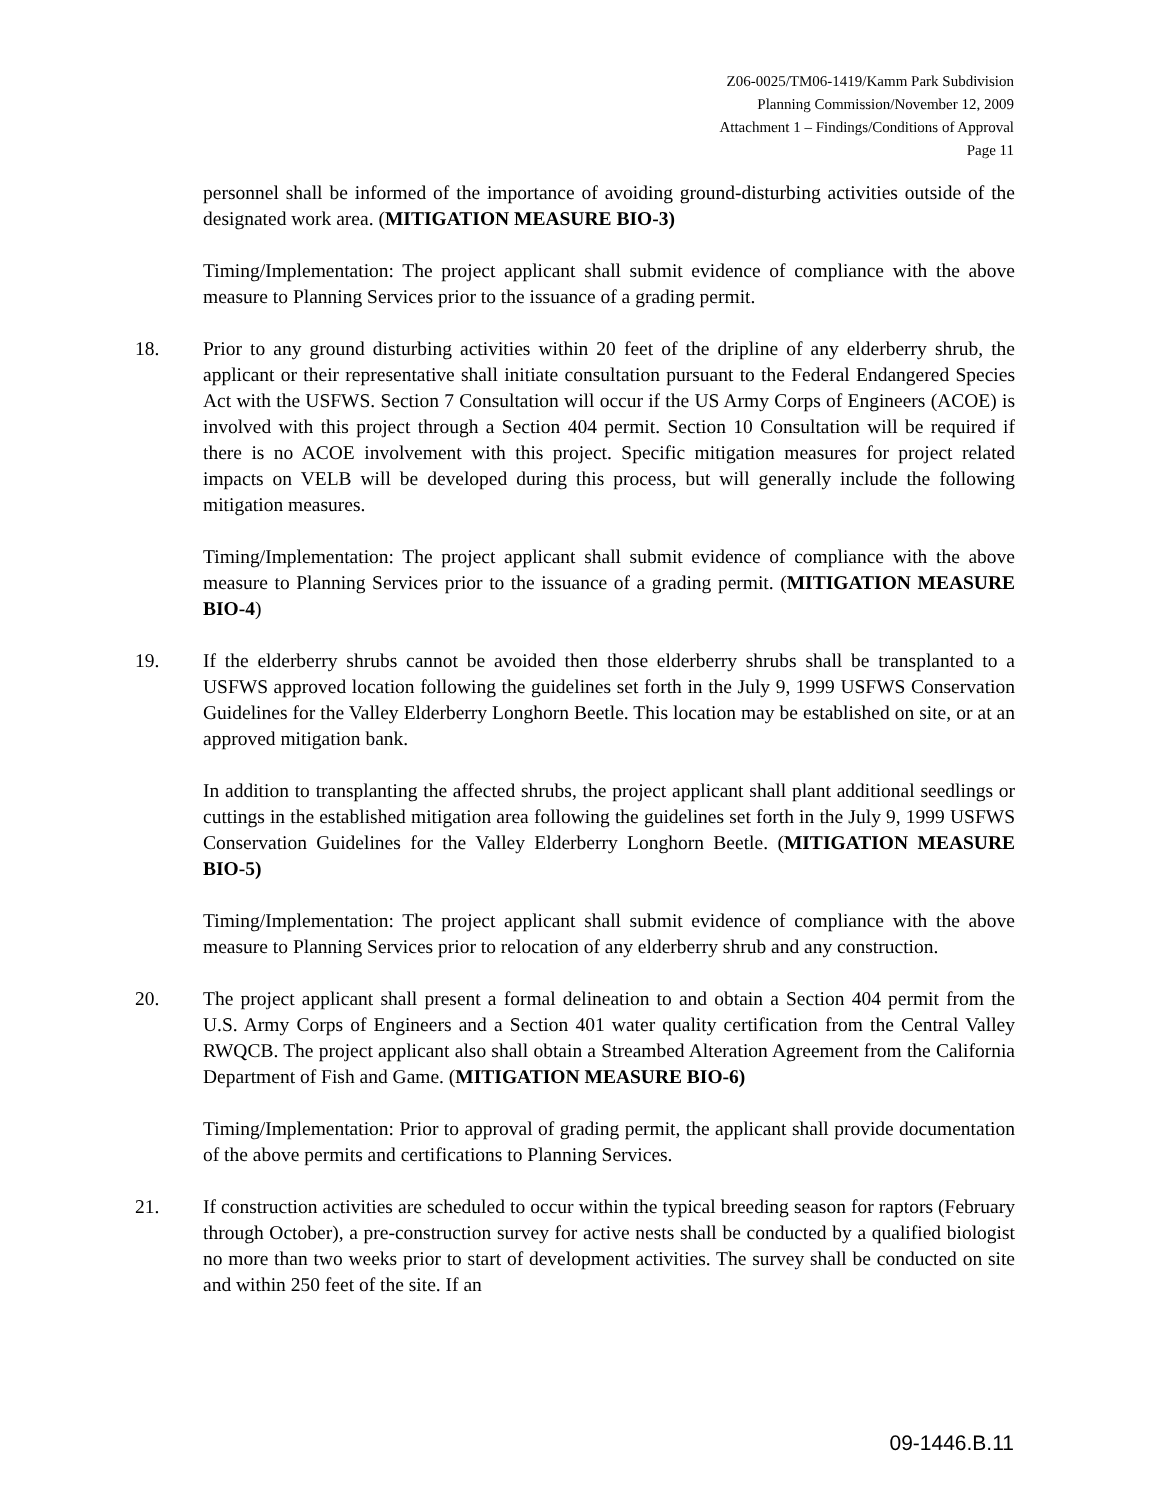Z06-0025/TM06-1419/Kamm Park Subdivision
Planning Commission/November 12, 2009
Attachment 1 – Findings/Conditions of Approval
Page 11
personnel shall be informed of the importance of avoiding ground-disturbing activities outside of the designated work area. (MITIGATION MEASURE BIO-3)
Timing/Implementation: The project applicant shall submit evidence of compliance with the above measure to Planning Services prior to the issuance of a grading permit.
18. Prior to any ground disturbing activities within 20 feet of the dripline of any elderberry shrub, the applicant or their representative shall initiate consultation pursuant to the Federal Endangered Species Act with the USFWS. Section 7 Consultation will occur if the US Army Corps of Engineers (ACOE) is involved with this project through a Section 404 permit. Section 10 Consultation will be required if there is no ACOE involvement with this project. Specific mitigation measures for project related impacts on VELB will be developed during this process, but will generally include the following mitigation measures.
Timing/Implementation: The project applicant shall submit evidence of compliance with the above measure to Planning Services prior to the issuance of a grading permit. (MITIGATION MEASURE BIO-4)
19. If the elderberry shrubs cannot be avoided then those elderberry shrubs shall be transplanted to a USFWS approved location following the guidelines set forth in the July 9, 1999 USFWS Conservation Guidelines for the Valley Elderberry Longhorn Beetle. This location may be established on site, or at an approved mitigation bank.
In addition to transplanting the affected shrubs, the project applicant shall plant additional seedlings or cuttings in the established mitigation area following the guidelines set forth in the July 9, 1999 USFWS Conservation Guidelines for the Valley Elderberry Longhorn Beetle. (MITIGATION MEASURE BIO-5)
Timing/Implementation: The project applicant shall submit evidence of compliance with the above measure to Planning Services prior to relocation of any elderberry shrub and any construction.
20. The project applicant shall present a formal delineation to and obtain a Section 404 permit from the U.S. Army Corps of Engineers and a Section 401 water quality certification from the Central Valley RWQCB. The project applicant also shall obtain a Streambed Alteration Agreement from the California Department of Fish and Game. (MITIGATION MEASURE BIO-6)
Timing/Implementation: Prior to approval of grading permit, the applicant shall provide documentation of the above permits and certifications to Planning Services.
21. If construction activities are scheduled to occur within the typical breeding season for raptors (February through October), a pre-construction survey for active nests shall be conducted by a qualified biologist no more than two weeks prior to start of development activities. The survey shall be conducted on site and within 250 feet of the site. If an
09-1446.B.11